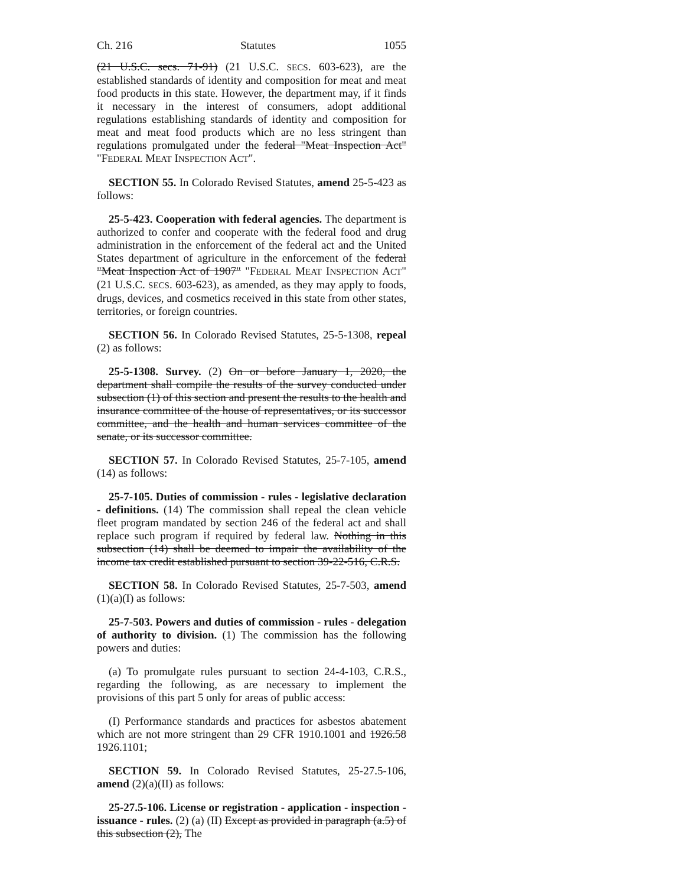Ch. 216 Statutes 1055
(21 U.S.C. secs. 71-91) (21 U.S.C. SECS. 603-623), are the established standards of identity and composition for meat and meat food products in this state. However, the department may, if it finds it necessary in the interest of consumers, adopt additional regulations establishing standards of identity and composition for meat and meat food products which are no less stringent than regulations promulgated under the federal "Meat Inspection Act" "FEDERAL MEAT INSPECTION ACT".
SECTION 55. In Colorado Revised Statutes, amend 25-5-423 as follows:
25-5-423. Cooperation with federal agencies. The department is authorized to confer and cooperate with the federal food and drug administration in the enforcement of the federal act and the United States department of agriculture in the enforcement of the federal "Meat Inspection Act of 1907" "FEDERAL MEAT INSPECTION ACT" (21 U.S.C. SECS. 603-623), as amended, as they may apply to foods, drugs, devices, and cosmetics received in this state from other states, territories, or foreign countries.
SECTION 56. In Colorado Revised Statutes, 25-5-1308, repeal (2) as follows:
25-5-1308. Survey. (2) On or before January 1, 2020, the department shall compile the results of the survey conducted under subsection (1) of this section and present the results to the health and insurance committee of the house of representatives, or its successor committee, and the health and human services committee of the senate, or its successor committee.
SECTION 57. In Colorado Revised Statutes, 25-7-105, amend (14) as follows:
25-7-105. Duties of commission - rules - legislative declaration - definitions. (14) The commission shall repeal the clean vehicle fleet program mandated by section 246 of the federal act and shall replace such program if required by federal law. Nothing in this subsection (14) shall be deemed to impair the availability of the income tax credit established pursuant to section 39-22-516, C.R.S.
SECTION 58. In Colorado Revised Statutes, 25-7-503, amend (1)(a)(I) as follows:
25-7-503. Powers and duties of commission - rules - delegation of authority to division. (1) The commission has the following powers and duties:
(a) To promulgate rules pursuant to section 24-4-103, C.R.S., regarding the following, as are necessary to implement the provisions of this part 5 only for areas of public access:
(I) Performance standards and practices for asbestos abatement which are not more stringent than 29 CFR 1910.1001 and 1926.58 1926.1101;
SECTION 59. In Colorado Revised Statutes, 25-27.5-106, amend (2)(a)(II) as follows:
25-27.5-106. License or registration - application - inspection - issuance - rules. (2) (a) (II) Except as provided in paragraph (a.5) of this subsection (2), The